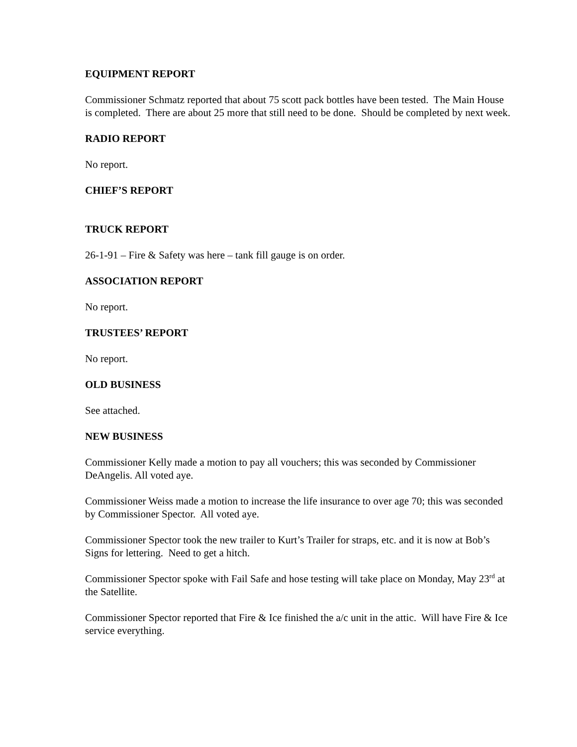EQUIPMENT REPORT
Commissioner Schmatz reported that about 75 scott pack bottles have been tested. The Main House is completed. There are about 25 more that still need to be done. Should be completed by next week.
RADIO REPORT
No report.
CHIEF’S REPORT
TRUCK REPORT
26-1-91 – Fire & Safety was here – tank fill gauge is on order.
ASSOCIATION REPORT
No report.
TRUSTEES’ REPORT
No report.
OLD BUSINESS
See attached.
NEW BUSINESS
Commissioner Kelly made a motion to pay all vouchers; this was seconded by Commissioner DeAngelis. All voted aye.
Commissioner Weiss made a motion to increase the life insurance to over age 70; this was seconded by Commissioner Spector. All voted aye.
Commissioner Spector took the new trailer to Kurt’s Trailer for straps, etc. and it is now at Bob’s Signs for lettering. Need to get a hitch.
Commissioner Spector spoke with Fail Safe and hose testing will take place on Monday, May 23<sup>rd</sup> at the Satellite.
Commissioner Spector reported that Fire & Ice finished the a/c unit in the attic. Will have Fire & Ice service everything.